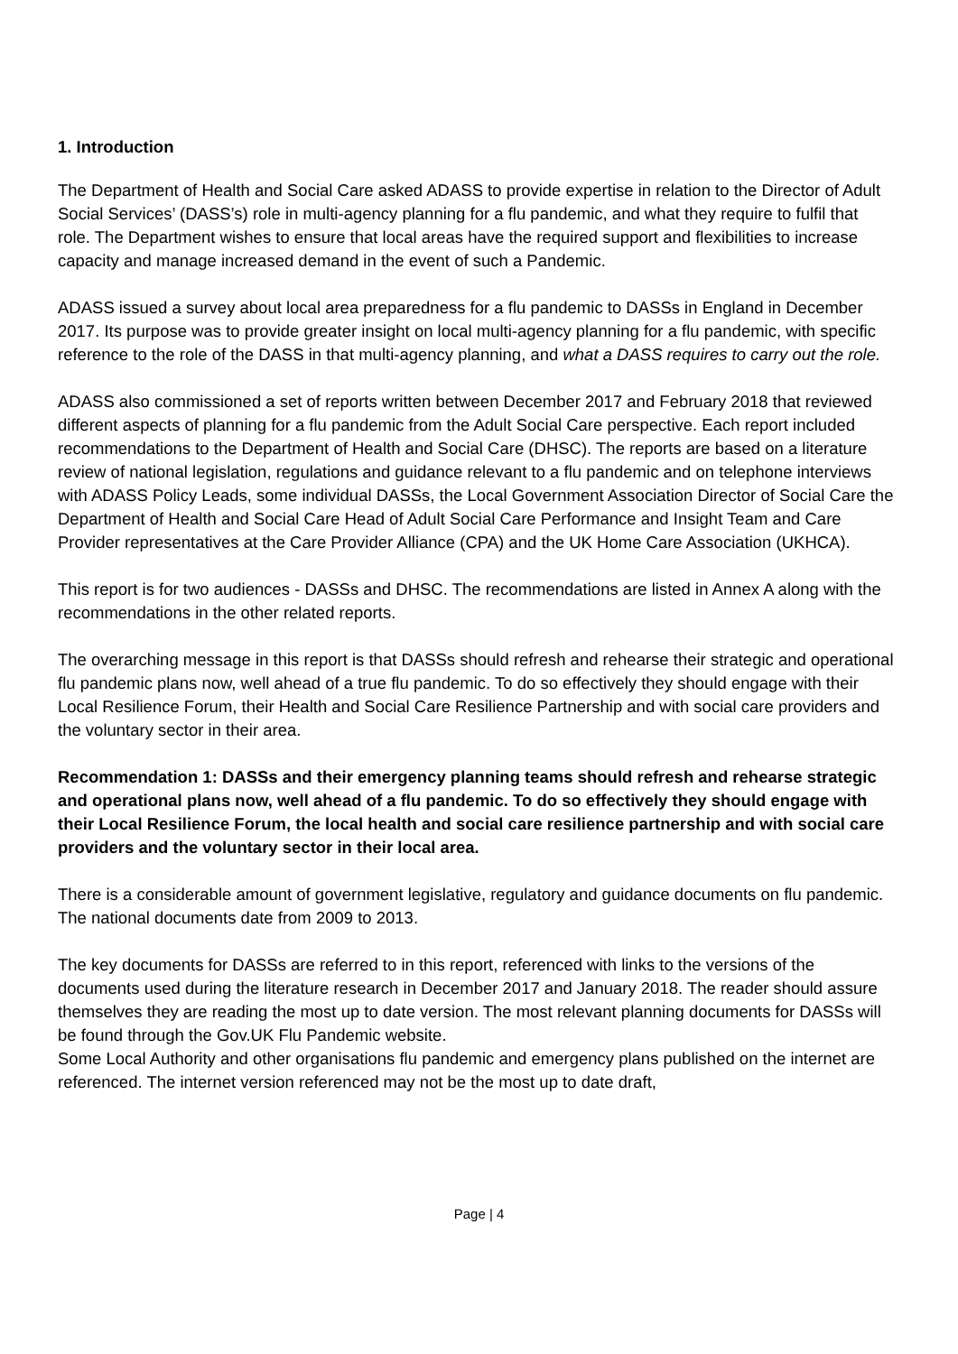1. Introduction
The Department of Health and Social Care asked ADASS to provide expertise in relation to the Director of Adult Social Services’ (DASS’s) role in multi-agency planning for a flu pandemic, and what they require to fulfil that role. The Department wishes to ensure that local areas have the required support and flexibilities to increase capacity and manage increased demand in the event of such a Pandemic.
ADASS issued a survey about local area preparedness for a flu pandemic to DASSs in England in December 2017. Its purpose was to provide greater insight on local multi-agency planning for a flu pandemic, with specific reference to the role of the DASS in that multi-agency planning, and what a DASS requires to carry out the role.
ADASS also commissioned a set of reports written between December 2017 and February 2018 that reviewed different aspects of planning for a flu pandemic from the Adult Social Care perspective. Each report included recommendations to the Department of Health and Social Care (DHSC). The reports are based on a literature review of national legislation, regulations and guidance relevant to a flu pandemic and on telephone interviews with ADASS Policy Leads, some individual DASSs, the Local Government Association Director of Social Care the Department of Health and Social Care Head of Adult Social Care Performance and Insight Team and Care Provider representatives at the Care Provider Alliance (CPA) and the UK Home Care Association (UKHCA).
This report is for two audiences - DASSs and DHSC. The recommendations are listed in Annex A along with the recommendations in the other related reports.
The overarching message in this report is that DASSs should refresh and rehearse their strategic and operational flu pandemic plans now, well ahead of a true flu pandemic. To do so effectively they should engage with their Local Resilience Forum, their Health and Social Care Resilience Partnership and with social care providers and the voluntary sector in their area.
Recommendation 1: DASSs and their emergency planning teams should refresh and rehearse strategic and operational plans now, well ahead of a flu pandemic. To do so effectively they should engage with their Local Resilience Forum, the local health and social care resilience partnership and with social care providers and the voluntary sector in their local area.
There is a considerable amount of government legislative, regulatory and guidance documents on flu pandemic. The national documents date from 2009 to 2013.
The key documents for DASSs are referred to in this report, referenced with links to the versions of the documents used during the literature research in December 2017 and January 2018. The reader should assure themselves they are reading the most up to date version. The most relevant planning documents for DASSs will be found through the Gov.UK Flu Pandemic website.
Some Local Authority and other organisations flu pandemic and emergency plans published on the internet are referenced. The internet version referenced may not be the most up to date draft,
Page | 4